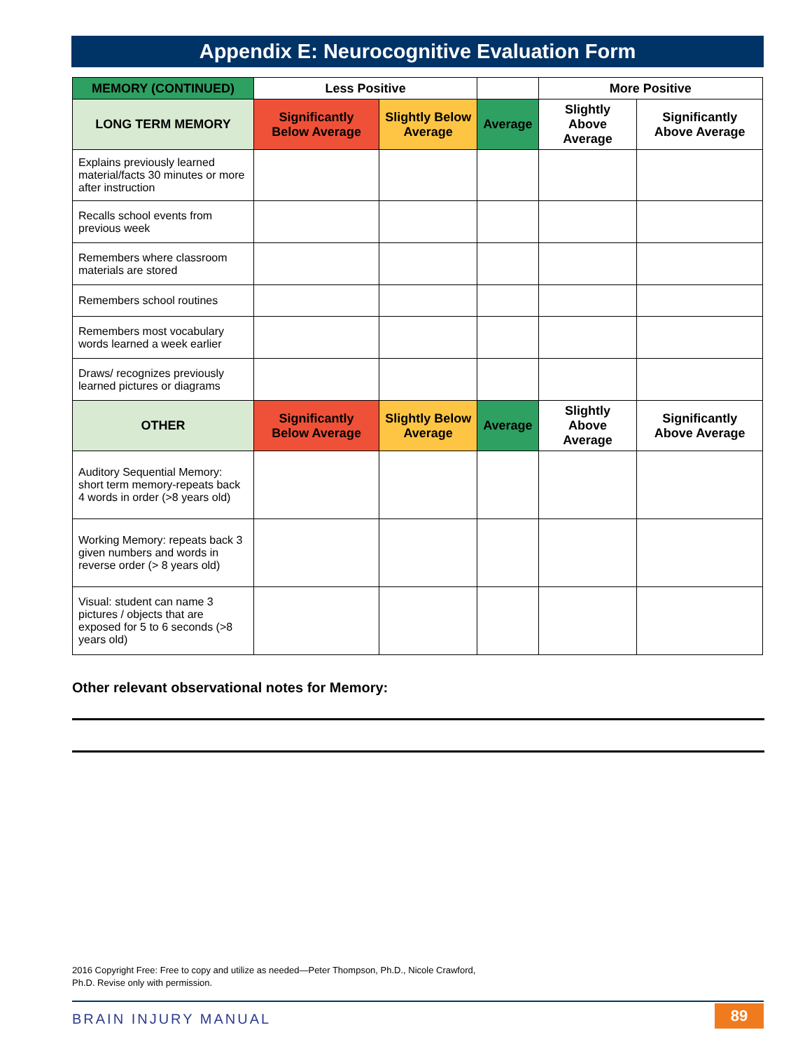Appendix E: Neurocognitive Evaluation Form
| MEMORY (CONTINUED) | Less Positive | | | More Positive | |
| --- | --- | --- | --- | --- | --- |
| LONG TERM MEMORY | Significantly Below Average | Slightly Below Average | Average | Slightly Above Average | Significantly Above Average |
| Explains previously learned material/facts 30 minutes or more after instruction | | | | | |
| Recalls school events from previous week | | | | | |
| Remembers where classroom materials are stored | | | | | |
| Remembers school routines | | | | | |
| Remembers most vocabulary words learned a week earlier | | | | | |
| Draws/ recognizes previously learned pictures or diagrams | | | | | |
| OTHER | Significantly Below Average | Slightly Below Average | Average | Slightly Above Average | Significantly Above Average |
| Auditory Sequential Memory: short term memory-repeats back 4 words in order (>8 years old) | | | | | |
| Working Memory: repeats back 3 given numbers and words in reverse order (> 8 years old) | | | | | |
| Visual: student can name 3 pictures / objects that are exposed for 5 to 6 seconds (>8 years old) | | | | | |
Other relevant observational notes for Memory:
2016 Copyright Free: Free to copy and utilize as needed—Peter Thompson, Ph.D., Nicole Crawford, Ph.D. Revise only with permission.
BRAIN INJURY MANUAL 89